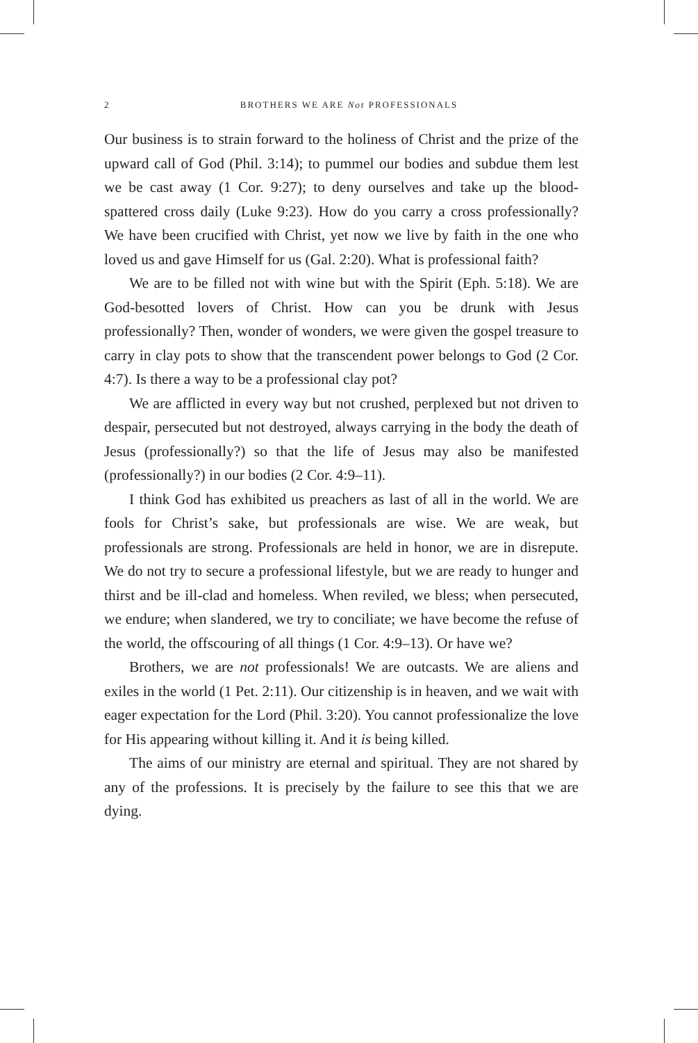2
BROTHERS WE ARE Not PROFESSIONALS
Our business is to strain forward to the holiness of Christ and the prize of the upward call of God (Phil. 3:14); to pummel our bodies and subdue them lest we be cast away (1 Cor. 9:27); to deny ourselves and take up the blood-spattered cross daily (Luke 9:23). How do you carry a cross professionally? We have been crucified with Christ, yet now we live by faith in the one who loved us and gave Himself for us (Gal. 2:20). What is professional faith?
We are to be filled not with wine but with the Spirit (Eph. 5:18). We are God-besotted lovers of Christ. How can you be drunk with Jesus professionally? Then, wonder of wonders, we were given the gos­pel treasure to carry in clay pots to show that the transcendent power belongs to God (2 Cor. 4:7). Is there a way to be a professional clay pot?
We are afflicted in every way but not crushed, perplexed but not driven to despair, persecuted but not destroyed, always carrying in the body the death of Jesus (professionally?) so that the life of Jesus may also be manifested (professionally?) in our bodies (2 Cor. 4:9–11).
I think God has exhibited us preachers as last of all in the world. We are fools for Christ’s sake, but professionals are wise. We are weak, but professionals are strong. Professionals are held in honor, we are in disrepute. We do not try to secure a professional lifestyle, but we are ready to hunger and thirst and be ill-clad and homeless. When reviled, we bless; when persecuted, we endure; when slandered, we try to con­ciliate; we have become the refuse of the world, the offscouring of all things (1 Cor. 4:9–13). Or have we?
Brothers, we are not professionals! We are outcasts. We are aliens and exiles in the world (1 Pet. 2:11). Our citizenship is in heaven, and we wait with eager expectation for the Lord (Phil. 3:20). You cannot professionalize the love for His appearing without killing it. And it is being killed.
The aims of our ministry are eternal and spiritual. They are not shared by any of the professions. It is precisely by the failure to see this that we are dying.